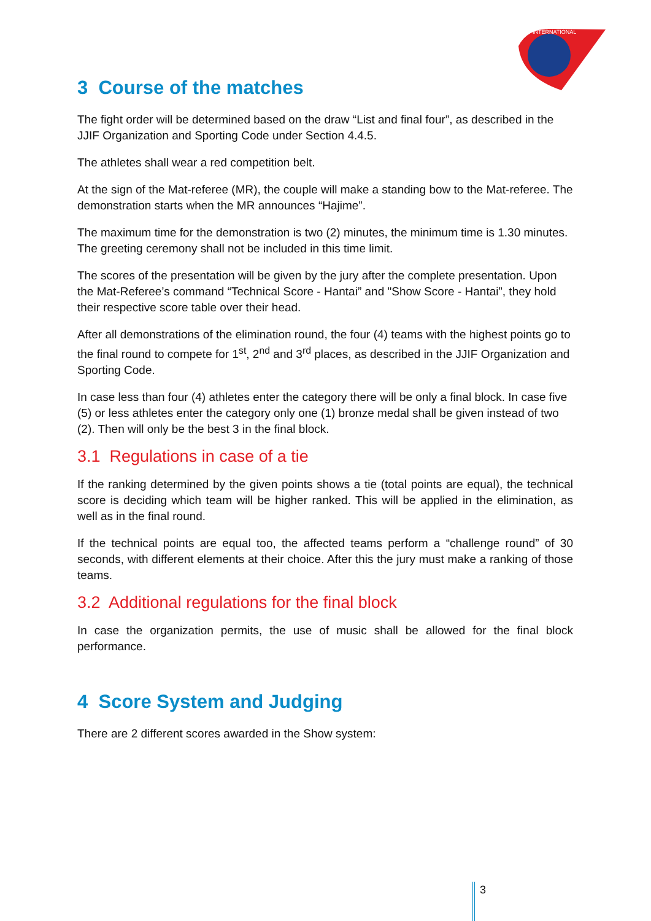INTERNATIONAL
3 Course of the matches
The fight order will be determined based on the draw “List and final four”, as described in the JJIF Organization and Sporting Code under Section 4.4.5.
The athletes shall wear a red competition belt.
At the sign of the Mat-referee (MR), the couple will make a standing bow to the Mat-referee. The demonstration starts when the MR announces “Hajime”.
The maximum time for the demonstration is two (2) minutes, the minimum time is 1.30 minutes. The greeting ceremony shall not be included in this time limit.
The scores of the presentation will be given by the jury after the complete presentation. Upon the Mat-Referee’s command “Technical Score - Hantai” and "Show Score - Hantai”, they hold their respective score table over their head.
After all demonstrations of the elimination round, the four (4) teams with the highest points go to the final round to compete for 1<sup>st</sup>, 2<sup>nd</sup> and 3<sup>rd</sup> places, as described in the JJIF Organization and Sporting Code.
In case less than four (4) athletes enter the category there will be only a final block. In case five (5) or less athletes enter the category only one (1) bronze medal shall be given instead of two (2). Then will only be the best 3 in the final block.
3.1 Regulations in case of a tie
If the ranking determined by the given points shows a tie (total points are equal), the technical score is deciding which team will be higher ranked. This will be applied in the elimination, as well as in the final round.
If the technical points are equal too, the affected teams perform a “challenge round” of 30 seconds, with different elements at their choice. After this the jury must make a ranking of those teams.
3.2 Additional regulations for the final block
In case the organization permits, the use of music shall be allowed for the final block performance.
4 Score System and Judging
There are 2 different scores awarded in the Show system:
3